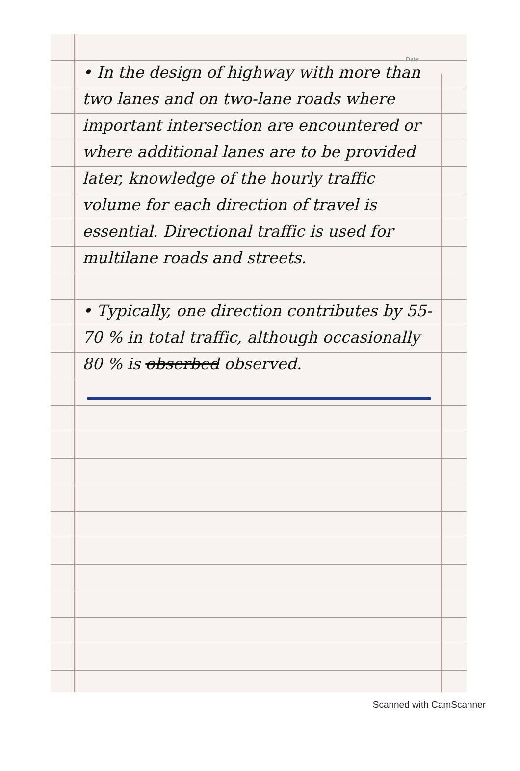Date:
• In the design of highway with more than two lanes and on two-lane roads where important intersection are encountered or where additional lanes are to be provided later, knowledge of the hourly traffic volume for each direction of travel is essential. Directional traffic is used for multilane roads and streets.
• Typically, one direction contributes by 55-70 % in total traffic, although occasionally 80 % is obserbed observed.
Scanned with CamScanner